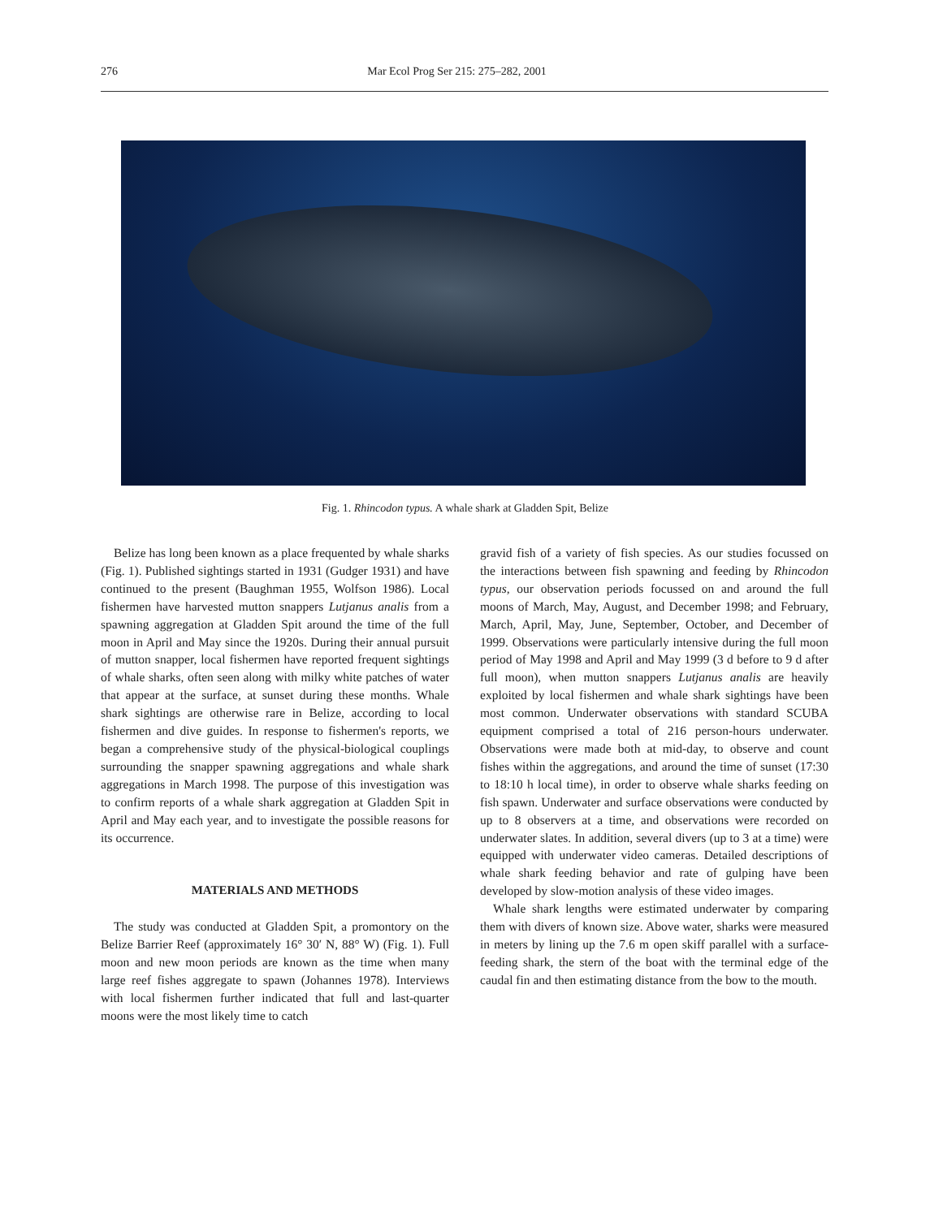276 Mar Ecol Prog Ser 215: 275–282, 2001
Fig. 1. Rhincodon typus. A whale shark at Gladden Spit, Belize
Belize has long been known as a place frequented by whale sharks (Fig. 1). Published sightings started in 1931 (Gudger 1931) and have continued to the present (Baughman 1955, Wolfson 1986). Local fishermen have harvested mutton snappers Lutjanus analis from a spawning aggregation at Gladden Spit around the time of the full moon in April and May since the 1920s. During their annual pursuit of mutton snapper, local fishermen have reported frequent sightings of whale sharks, often seen along with milky white patches of water that appear at the surface, at sunset during these months. Whale shark sightings are otherwise rare in Belize, according to local fishermen and dive guides. In response to fishermen's reports, we began a comprehensive study of the physical-biological couplings surrounding the snapper spawning aggregations and whale shark aggregations in March 1998. The purpose of this investigation was to confirm reports of a whale shark aggregation at Gladden Spit in April and May each year, and to investigate the possible reasons for its occurrence.
MATERIALS AND METHODS
The study was conducted at Gladden Spit, a promontory on the Belize Barrier Reef (approximately 16° 30′ N, 88° W) (Fig. 1). Full moon and new moon periods are known as the time when many large reef fishes aggregate to spawn (Johannes 1978). Interviews with local fishermen further indicated that full and last-quarter moons were the most likely time to catch
gravid fish of a variety of fish species. As our studies focussed on the interactions between fish spawning and feeding by Rhincodon typus, our observation periods focussed on and around the full moons of March, May, August, and December 1998; and February, March, April, May, June, September, October, and December of 1999. Observations were particularly intensive during the full moon period of May 1998 and April and May 1999 (3 d before to 9 d after full moon), when mutton snappers Lutjanus analis are heavily exploited by local fishermen and whale shark sightings have been most common. Underwater observations with standard SCUBA equipment comprised a total of 216 person-hours underwater. Observations were made both at mid-day, to observe and count fishes within the aggregations, and around the time of sunset (17:30 to 18:10 h local time), in order to observe whale sharks feeding on fish spawn. Underwater and surface observations were conducted by up to 8 observers at a time, and observations were recorded on underwater slates. In addition, several divers (up to 3 at a time) were equipped with underwater video cameras. Detailed descriptions of whale shark feeding behavior and rate of gulping have been developed by slow-motion analysis of these video images.
Whale shark lengths were estimated underwater by comparing them with divers of known size. Above water, sharks were measured in meters by lining up the 7.6 m open skiff parallel with a surface-feeding shark, the stern of the boat with the terminal edge of the caudal fin and then estimating distance from the bow to the mouth.